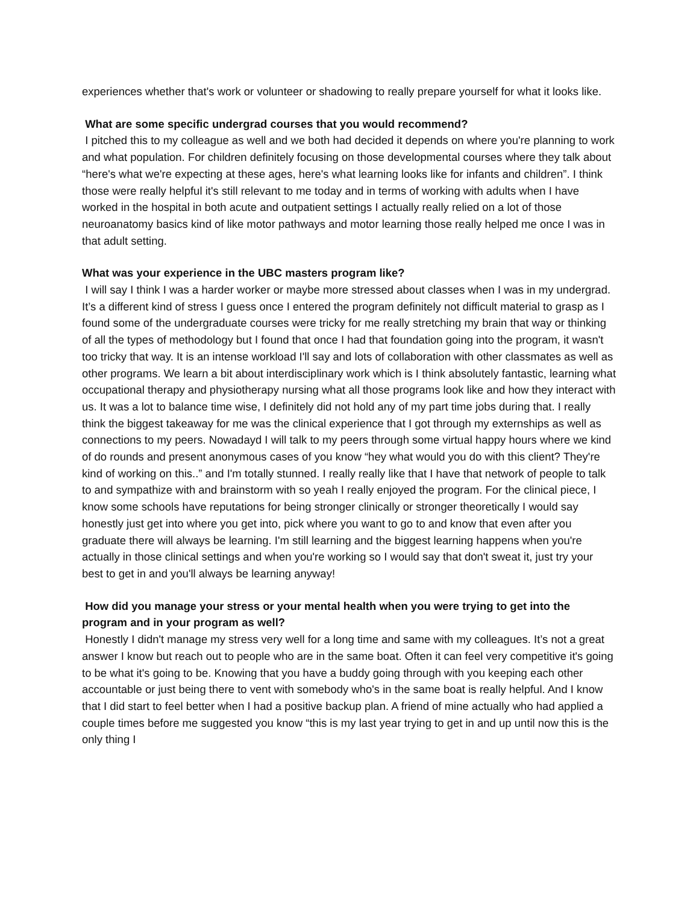experiences whether that's work or volunteer or shadowing to really prepare yourself for what it looks like.
What are some specific undergrad courses that you would recommend?
I pitched this to my colleague as well and we both had decided it depends on where you're planning to work and what population. For children definitely focusing on those developmental courses where they talk about “here's what we're expecting at these ages, here's what learning looks like for infants and children”. I think those were really helpful it's still relevant to me today and in terms of working with adults when I have worked in the hospital in both acute and outpatient settings I actually really relied on a lot of those neuroanatomy basics kind of like motor pathways and motor learning those really helped me once I was in that adult setting.
What was your experience in the UBC masters program like?
I will say I think I was a harder worker or maybe more stressed about classes when I was in my undergrad. It’s a different kind of stress I guess once I entered the program definitely not difficult material to grasp as I found some of the undergraduate courses were tricky for me really stretching my brain that way or thinking of all the types of methodology but I found that once I had that foundation going into the program, it wasn't too tricky that way. It is an intense workload I'll say and lots of collaboration with other classmates as well as other programs. We learn a bit about interdisciplinary work which is I think absolutely fantastic, learning what occupational therapy and physiotherapy nursing what all those programs look like and how they interact with us. It was a lot to balance time wise, I definitely did not hold any of my part time jobs during that. I really think the biggest takeaway for me was the clinical experience that I got through my externships as well as connections to my peers. Nowadayd I will talk to my peers through some virtual happy hours where we kind of do rounds and present anonymous cases of you know “hey what would you do with this client? They're kind of working on this..” and I'm totally stunned. I really really like that I have that network of people to talk to and sympathize with and brainstorm with so yeah I really enjoyed the program. For the clinical piece, I know some schools have reputations for being stronger clinically or stronger theoretically I would say honestly just get into where you get into, pick where you want to go to and know that even after you graduate there will always be learning. I'm still learning and the biggest learning happens when you're actually in those clinical settings and when you're working so I would say that don't sweat it, just try your best to get in and you'll always be learning anyway!
How did you manage your stress or your mental health when you were trying to get into the program and in your program as well?
Honestly I didn't manage my stress very well for a long time and same with my colleagues. It’s not a great answer I know but reach out to people who are in the same boat. Often it can feel very competitive it's going to be what it's going to be. Knowing that you have a buddy going through with you keeping each other accountable or just being there to vent with somebody who's in the same boat is really helpful. And I know that I did start to feel better when I had a positive backup plan. A friend of mine actually who had applied a couple times before me suggested you know “this is my last year trying to get in and up until now this is the only thing I